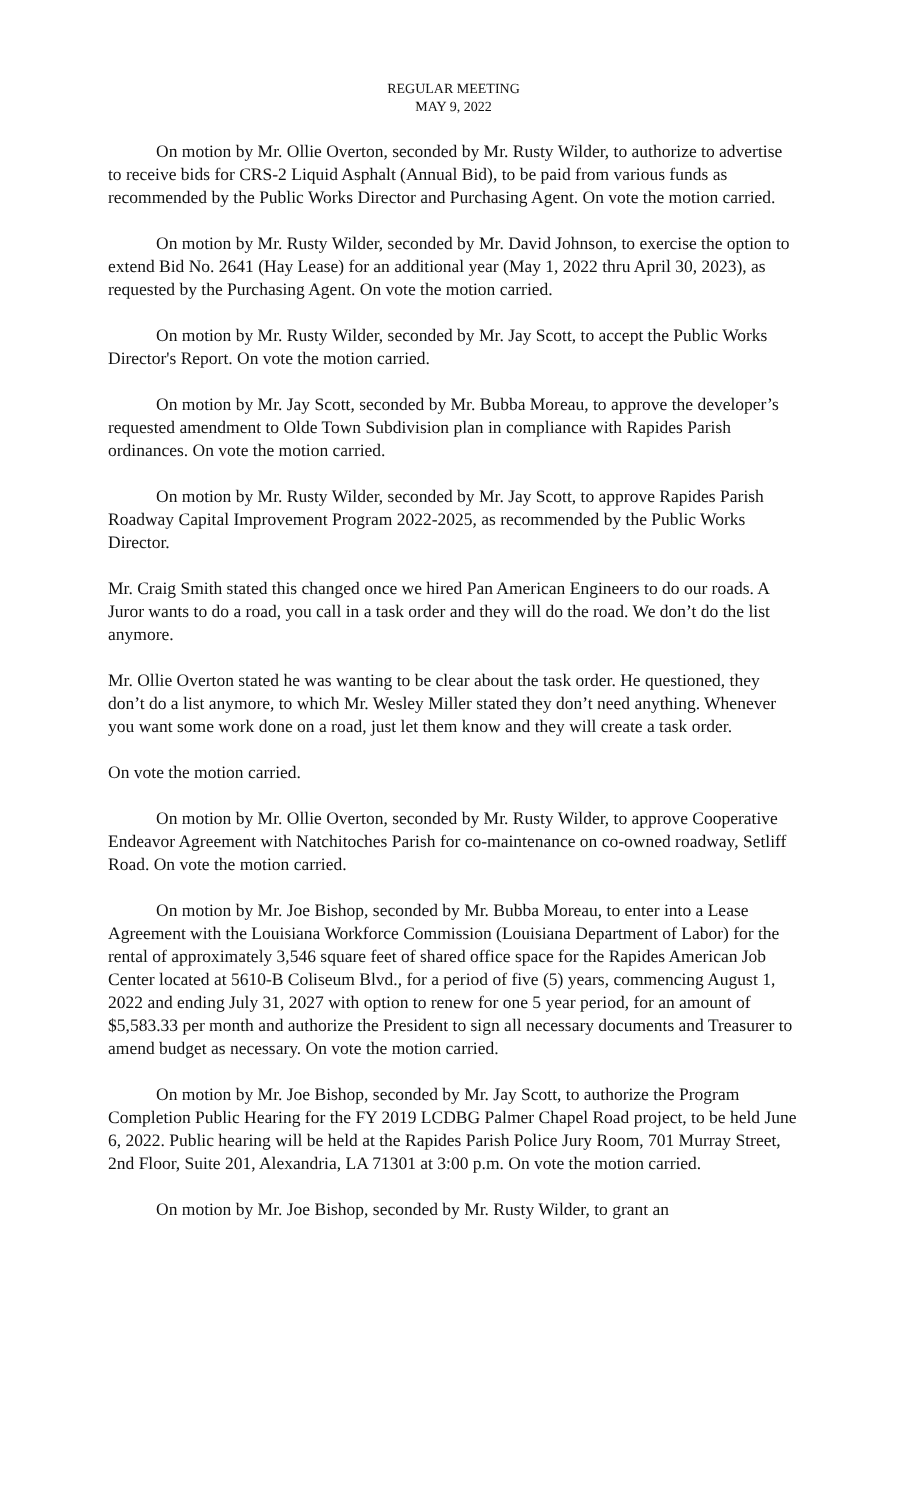REGULAR MEETING
MAY 9, 2022
On motion by Mr. Ollie Overton, seconded by Mr. Rusty Wilder, to authorize to advertise to receive bids for CRS-2 Liquid Asphalt (Annual Bid), to be paid from various funds as recommended by the Public Works Director and Purchasing Agent. On vote the motion carried.
On motion by Mr. Rusty Wilder, seconded by Mr. David Johnson, to exercise the option to extend Bid No. 2641 (Hay Lease) for an additional year (May 1, 2022 thru April 30, 2023), as requested by the Purchasing Agent. On vote the motion carried.
On motion by Mr. Rusty Wilder, seconded by Mr. Jay Scott, to accept the Public Works Director's Report. On vote the motion carried.
On motion by Mr. Jay Scott, seconded by Mr. Bubba Moreau, to approve the developer’s requested amendment to Olde Town Subdivision plan in compliance with Rapides Parish ordinances. On vote the motion carried.
On motion by Mr. Rusty Wilder, seconded by Mr. Jay Scott, to approve Rapides Parish Roadway Capital Improvement Program 2022-2025, as recommended by the Public Works Director.
Mr. Craig Smith stated this changed once we hired Pan American Engineers to do our roads. A Juror wants to do a road, you call in a task order and they will do the road. We don’t do the list anymore.
Mr. Ollie Overton stated he was wanting to be clear about the task order. He questioned, they don’t do a list anymore, to which Mr. Wesley Miller stated they don’t need anything. Whenever you want some work done on a road, just let them know and they will create a task order.
On vote the motion carried.
On motion by Mr. Ollie Overton, seconded by Mr. Rusty Wilder, to approve Cooperative Endeavor Agreement with Natchitoches Parish for co-maintenance on co-owned roadway, Setliff Road. On vote the motion carried.
On motion by Mr. Joe Bishop, seconded by Mr. Bubba Moreau, to enter into a Lease Agreement with the Louisiana Workforce Commission (Louisiana Department of Labor) for the rental of approximately 3,546 square feet of shared office space for the Rapides American Job Center located at 5610-B Coliseum Blvd., for a period of five (5) years, commencing August 1, 2022 and ending July 31, 2027 with option to renew for one 5 year period, for an amount of $5,583.33 per month and authorize the President to sign all necessary documents and Treasurer to amend budget as necessary. On vote the motion carried.
On motion by Mr. Joe Bishop, seconded by Mr. Jay Scott, to authorize the Program Completion Public Hearing for the FY 2019 LCDBG Palmer Chapel Road project, to be held June 6, 2022. Public hearing will be held at the Rapides Parish Police Jury Room, 701 Murray Street, 2nd Floor, Suite 201, Alexandria, LA 71301 at 3:00 p.m. On vote the motion carried.
On motion by Mr. Joe Bishop, seconded by Mr. Rusty Wilder, to grant an